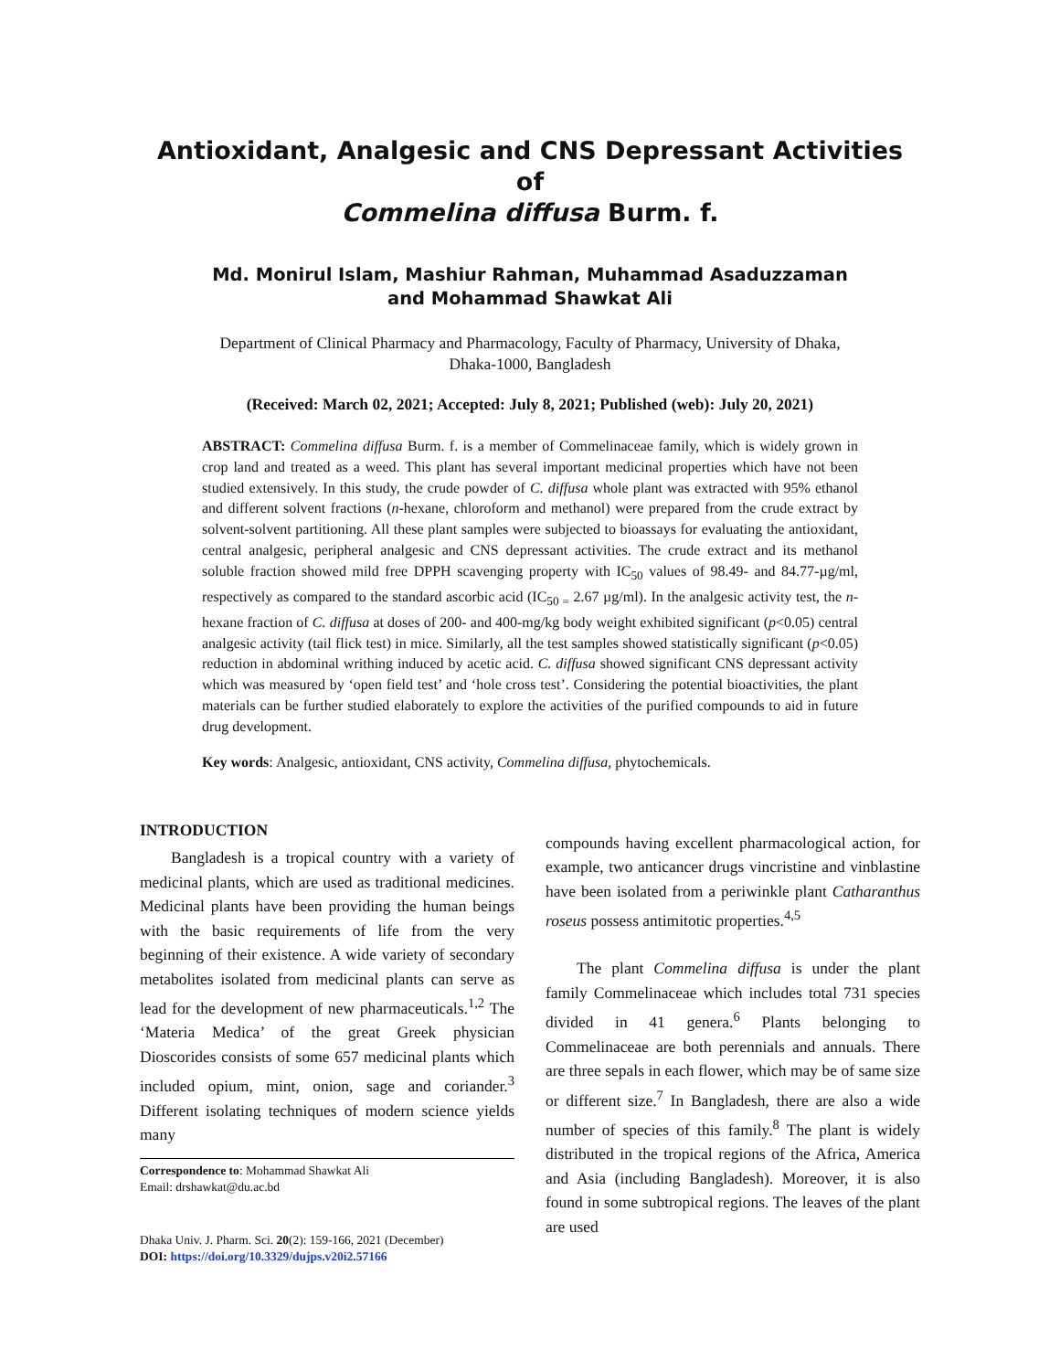Antioxidant, Analgesic and CNS Depressant Activities of
Commelina diffusa Burm. f.
Md. Monirul Islam, Mashiur Rahman, Muhammad Asaduzzaman
and Mohammad Shawkat Ali
Department of Clinical Pharmacy and Pharmacology, Faculty of Pharmacy, University of Dhaka,
Dhaka-1000, Bangladesh
(Received: March 02, 2021; Accepted: July 8, 2021; Published (web): July 20, 2021)
ABSTRACT: Commelina diffusa Burm. f. is a member of Commelinaceae family, which is widely grown in crop land and treated as a weed. This plant has several important medicinal properties which have not been studied extensively. In this study, the crude powder of C. diffusa whole plant was extracted with 95% ethanol and different solvent fractions (n-hexane, chloroform and methanol) were prepared from the crude extract by solvent-solvent partitioning. All these plant samples were subjected to bioassays for evaluating the antioxidant, central analgesic, peripheral analgesic and CNS depressant activities. The crude extract and its methanol soluble fraction showed mild free DPPH scavenging property with IC<sub>50</sub> values of 98.49- and 84.77-µg/ml, respectively as compared to the standard ascorbic acid (IC<sub>50 =</sub> 2.67 µg/ml). In the analgesic activity test, the n-hexane fraction of C. diffusa at doses of 200- and 400-mg/kg body weight exhibited significant (p<0.05) central analgesic activity (tail flick test) in mice. Similarly, all the test samples showed statistically significant (p<0.05) reduction in abdominal writhing induced by acetic acid. C. diffusa showed significant CNS depressant activity which was measured by ‘open field test’ and ‘hole cross test’. Considering the potential bioactivities, the plant materials can be further studied elaborately to explore the activities of the purified compounds to aid in future drug development.
Key words: Analgesic, antioxidant, CNS activity, Commelina diffusa, phytochemicals.
INTRODUCTION
Bangladesh is a tropical country with a variety of medicinal plants, which are used as traditional medicines. Medicinal plants have been providing the human beings with the basic requirements of life from the very beginning of their existence. A wide variety of secondary metabolites isolated from medicinal plants can serve as lead for the development of new pharmaceuticals.<sup>1,2</sup> The ‘Materia Medica’ of the great Greek physician Dioscorides consists of some 657 medicinal plants which included opium, mint, onion, sage and coriander.<sup>3</sup> Different isolating techniques of modern science yields many
Correspondence to: Mohammad Shawkat Ali
Email: drshawkat@du.ac.bd
Dhaka Univ. J. Pharm. Sci. 20(2): 159-166, 2021 (December)
DOI: https://doi.org/10.3329/dujps.v20i2.57166
compounds having excellent pharmacological action, for example, two anticancer drugs vincristine and vinblastine have been isolated from a periwinkle plant Catharanthus roseus possess antimitotic properties.<sup>4,5</sup>
The plant Commelina diffusa is under the plant family Commelinaceae which includes total 731 species divided in 41 genera.<sup>6</sup> Plants belonging to Commelinaceae are both perennials and annuals. There are three sepals in each flower, which may be of same size or different size.<sup>7</sup> In Bangladesh, there are also a wide number of species of this family.<sup>8</sup> The plant is widely distributed in the tropical regions of the Africa, America and Asia (including Bangladesh). Moreover, it is also found in some subtropical regions. The leaves of the plant are used